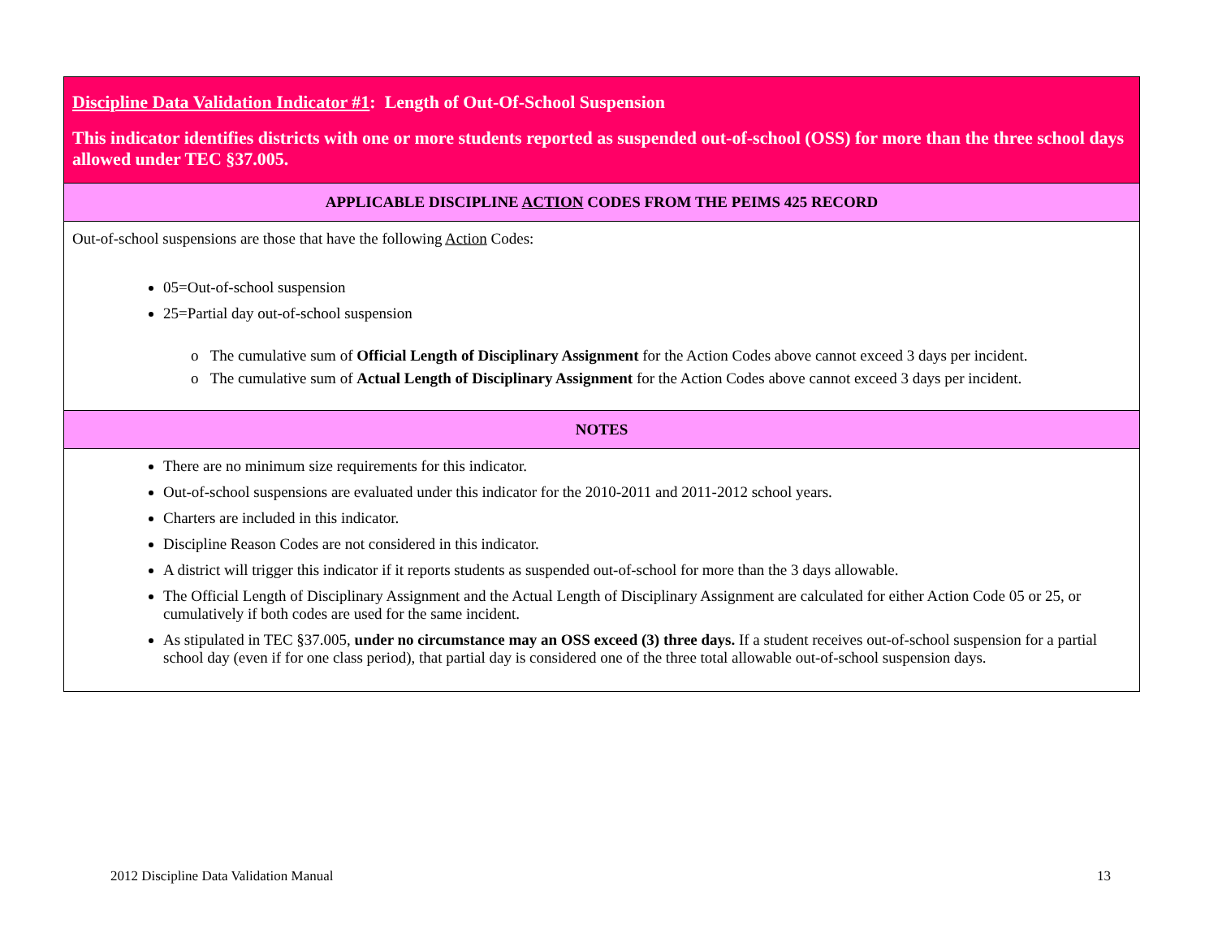| Discipline Data Validation Indicator #1 : Length of Out-Of-School Suspension This indicator identifies districts with one or more students reported as suspended out-of-school (OSS) for more than the three school days allowed under TEC §37.005. |
| APPLICABLE DISCIPLINE ACTION CODES FROM THE PEIMS 425 RECORD |
| Out-of-school suspensions are those that have the following Action Codes: 05=Out-of-school suspension 25=Partial day out-of-school suspension o The cumulative sum of Official Length of Disciplinary Assignment for the Action Codes above cannot exceed 3 days per incident. o The cumulative sum of Actual Length of Disciplinary Assignment for the Action Codes above cannot exceed 3 days per incident. |
| NOTES |
| There are no minimum size requirements for this indicator. Out-of-school suspensions are evaluated under this indicator for the 2010-2011 and 2011-2012 school years. Charters are included in this indicator. Discipline Reason Codes are not considered in this indicator. A district will trigger this indicator if it reports students as suspended out-of-school for more than the 3 days allowable. The Official Length of Disciplinary Assignment and the Actual Length of Disciplinary Assignment are calculated for either Action Code 05 or 25, or cumulatively if both codes are used for the same incident. As stipulated in TEC §37.005, under no circumstance may an OSS exceed (3) three days. If a student receives out-of-school suspension for a partial school day (even if for one class period), that partial day is considered one of the three total allowable out-of-school suspension days. |
2012 Discipline Data Validation Manual 13